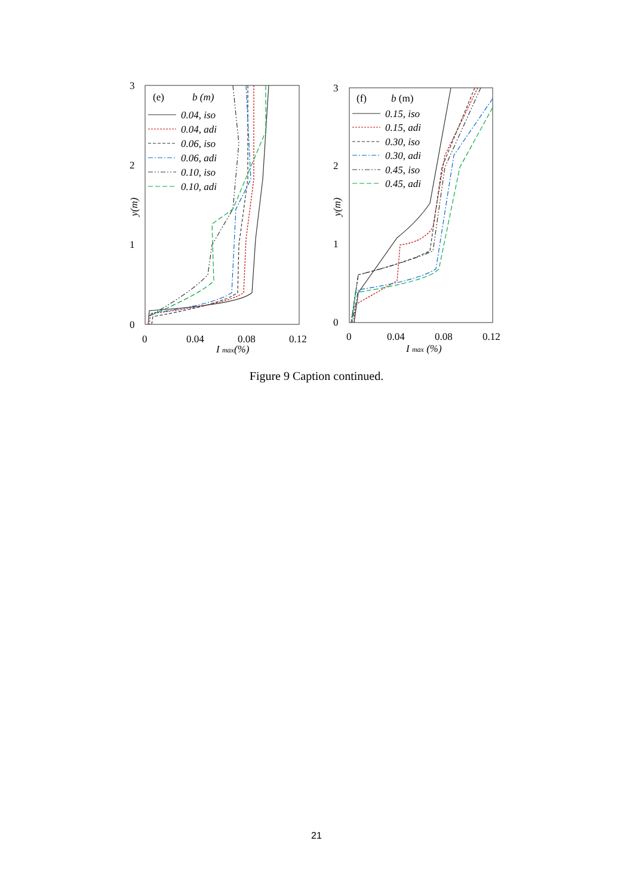3
2
1
0
0
0.04
0.08
0.12
I max(%)
y(m)
(e)
b (m)
0.04, iso
0.04, adi
0.06, iso
0.06, adi
0.10, iso
0.10, adi
3
2
1
0
0
0.04
0.08
0.12
I max (%)
y(m)
(f)
b (m)
0.15, iso
0.15, adi
0.30, iso
0.30, adi
0.45, iso
0.45, adi
Figure 9 Caption continued.
21